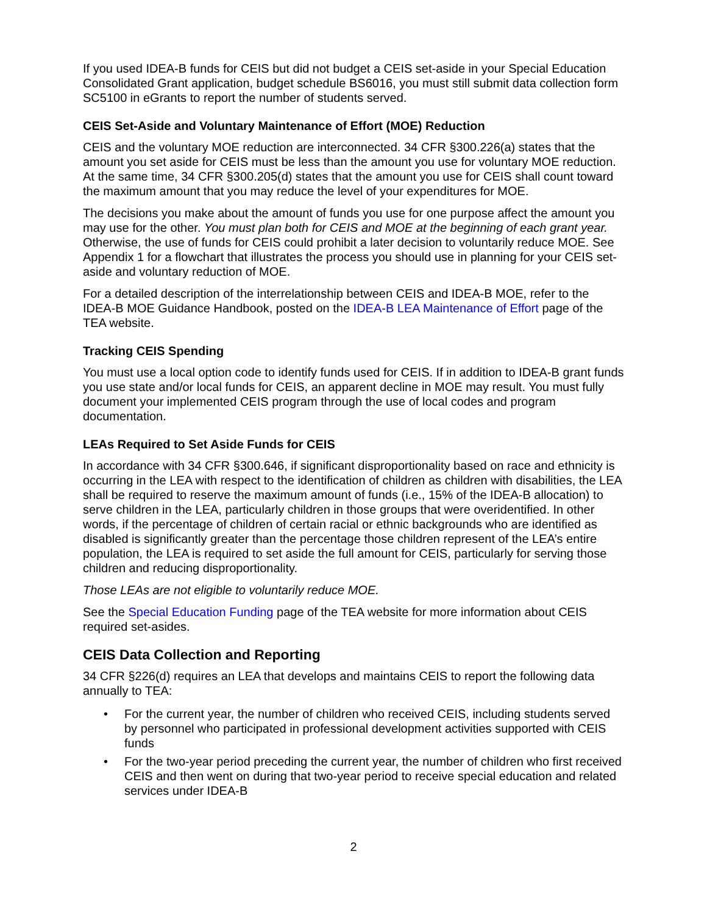If you used IDEA-B funds for CEIS but did not budget a CEIS set-aside in your Special Education Consolidated Grant application, budget schedule BS6016, you must still submit data collection form SC5100 in eGrants to report the number of students served.
CEIS Set-Aside and Voluntary Maintenance of Effort (MOE) Reduction
CEIS and the voluntary MOE reduction are interconnected. 34 CFR §300.226(a) states that the amount you set aside for CEIS must be less than the amount you use for voluntary MOE reduction. At the same time, 34 CFR §300.205(d) states that the amount you use for CEIS shall count toward the maximum amount that you may reduce the level of your expenditures for MOE.
The decisions you make about the amount of funds you use for one purpose affect the amount you may use for the other. You must plan both for CEIS and MOE at the beginning of each grant year. Otherwise, the use of funds for CEIS could prohibit a later decision to voluntarily reduce MOE. See Appendix 1 for a flowchart that illustrates the process you should use in planning for your CEIS set-aside and voluntary reduction of MOE.
For a detailed description of the interrelationship between CEIS and IDEA-B MOE, refer to the IDEA-B MOE Guidance Handbook, posted on the IDEA-B LEA Maintenance of Effort page of the TEA website.
Tracking CEIS Spending
You must use a local option code to identify funds used for CEIS. If in addition to IDEA-B grant funds you use state and/or local funds for CEIS, an apparent decline in MOE may result. You must fully document your implemented CEIS program through the use of local codes and program documentation.
LEAs Required to Set Aside Funds for CEIS
In accordance with 34 CFR §300.646, if significant disproportionality based on race and ethnicity is occurring in the LEA with respect to the identification of children as children with disabilities, the LEA shall be required to reserve the maximum amount of funds (i.e., 15% of the IDEA-B allocation) to serve children in the LEA, particularly children in those groups that were overidentified. In other words, if the percentage of children of certain racial or ethnic backgrounds who are identified as disabled is significantly greater than the percentage those children represent of the LEA’s entire population, the LEA is required to set aside the full amount for CEIS, particularly for serving those children and reducing disproportionality.
Those LEAs are not eligible to voluntarily reduce MOE.
See the Special Education Funding page of the TEA website for more information about CEIS required set-asides.
CEIS Data Collection and Reporting
34 CFR §226(d) requires an LEA that develops and maintains CEIS to report the following data annually to TEA:
• For the current year, the number of children who received CEIS, including students served by personnel who participated in professional development activities supported with CEIS funds
• For the two-year period preceding the current year, the number of children who first received CEIS and then went on during that two-year period to receive special education and related services under IDEA-B
2